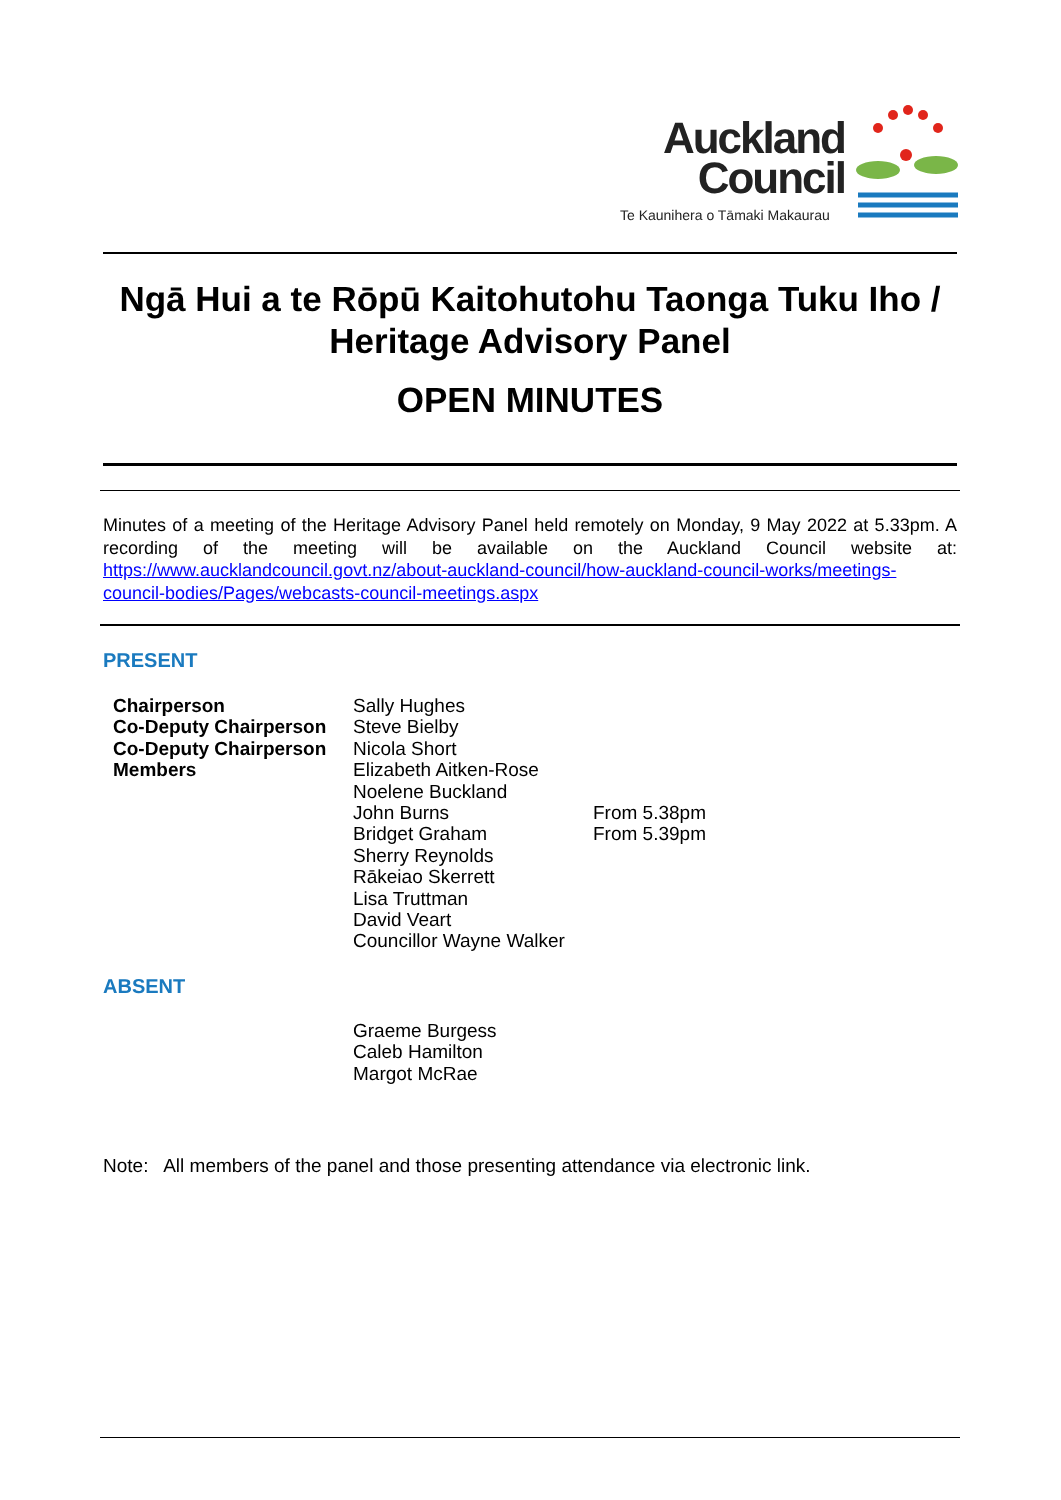Auckland
Council
Te Kaunihera o Tāmaki Makaurau
Ngā Hui a te Rōpū Kaitohutohu Taonga Tuku Iho / Heritage Advisory Panel
OPEN MINUTES
Minutes of a meeting of the Heritage Advisory Panel held remotely on Monday, 9 May 2022 at 5.33pm. A recording of the meeting will be available on the Auckland Council website at: https://www.aucklandcouncil.govt.nz/about-auckland-council/how-auckland-council-works/meetings-council-bodies/Pages/webcasts-council-meetings.aspx
PRESENT
| Chairperson | Sally Hughes | |
| Co-Deputy Chairperson | Steve Bielby | |
| Co-Deputy Chairperson | Nicola Short | |
| Members | Elizabeth Aitken-Rose | |
| | Noelene Buckland | |
| | John Burns | From 5.38pm |
| | Bridget Graham | From 5.39pm |
| | Sherry Reynolds | |
| | Rākeiao Skerrett | |
| | Lisa Truttman | |
| | David Veart | |
| | Councillor Wayne Walker | |
ABSENT
| | Graeme Burgess |
| | Caleb Hamilton |
| | Margot McRae |
Note: All members of the panel and those presenting attendance via electronic link.